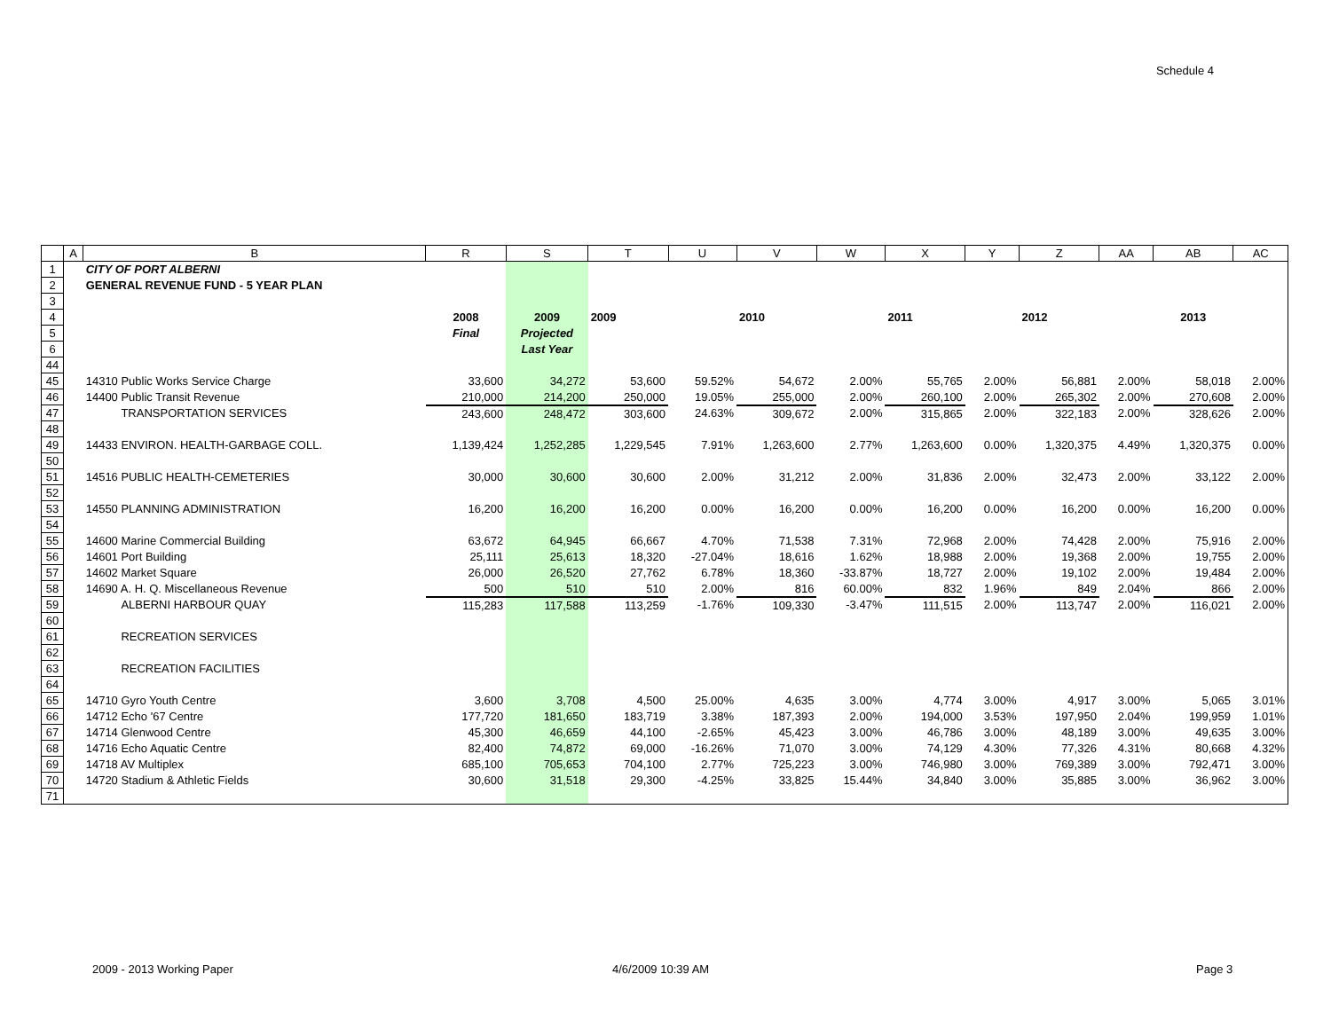Schedule 4
| | A | B | R | S | T | U | V | W | X | Y | Z | AA | AB | AC |
| --- | --- | --- | --- | --- | --- | --- | --- | --- | --- | --- | --- | --- | --- | --- |
| 1 | | CITY OF PORT ALBERNI | | | | | | | | | | | | |
| 2 | | GENERAL REVENUE FUND - 5 YEAR PLAN | | | | | | | | | | | | |
| 3 | | | | | | | | | | | | | | |
| 4 | | | 2008 | 2009 | 2009 | | 2010 | | 2011 | | 2012 | | 2013 | |
| 5 | | | Final | Projected | | | | | | | | | | |
| 6 | | | | Last Year | | | | | | | | | | |
| 44 | | | | | | | | | | | | | | |
| 45 | | 14310 Public Works Service Charge | 33,600 | 34,272 | 53,600 | 59.52% | 54,672 | 2.00% | 55,765 | 2.00% | 56,881 | 2.00% | 58,018 | 2.00% |
| 46 | | 14400 Public Transit Revenue | 210,000 | 214,200 | 250,000 | 19.05% | 255,000 | 2.00% | 260,100 | 2.00% | 265,302 | 2.00% | 270,608 | 2.00% |
| 47 | | TRANSPORTATION SERVICES | 243,600 | 248,472 | 303,600 | 24.63% | 309,672 | 2.00% | 315,865 | 2.00% | 322,183 | 2.00% | 328,626 | 2.00% |
| 48 | | | | | | | | | | | | | | |
| 49 | | 14433 ENVIRON. HEALTH-GARBAGE COLL. | 1,139,424 | 1,252,285 | 1,229,545 | 7.91% | 1,263,600 | 2.77% | 1,263,600 | 0.00% | 1,320,375 | 4.49% | 1,320,375 | 0.00% |
| 50 | | | | | | | | | | | | | | |
| 51 | | 14516 PUBLIC HEALTH-CEMETERIES | 30,000 | 30,600 | 30,600 | 2.00% | 31,212 | 2.00% | 31,836 | 2.00% | 32,473 | 2.00% | 33,122 | 2.00% |
| 52 | | | | | | | | | | | | | | |
| 53 | | 14550 PLANNING ADMINISTRATION | 16,200 | 16,200 | 16,200 | 0.00% | 16,200 | 0.00% | 16,200 | 0.00% | 16,200 | 0.00% | 16,200 | 0.00% |
| 54 | | | | | | | | | | | | | | |
| 55 | | 14600 Marine Commercial Building | 63,672 | 64,945 | 66,667 | 4.70% | 71,538 | 7.31% | 72,968 | 2.00% | 74,428 | 2.00% | 75,916 | 2.00% |
| 56 | | 14601 Port Building | 25,111 | 25,613 | 18,320 | -27.04% | 18,616 | 1.62% | 18,988 | 2.00% | 19,368 | 2.00% | 19,755 | 2.00% |
| 57 | | 14602 Market Square | 26,000 | 26,520 | 27,762 | 6.78% | 18,360 | -33.87% | 18,727 | 2.00% | 19,102 | 2.00% | 19,484 | 2.00% |
| 58 | | 14690 A. H. Q. Miscellaneous Revenue | 500 | 510 | 510 | 2.00% | 816 | 60.00% | 832 | 1.96% | 849 | 2.04% | 866 | 2.00% |
| 59 | | ALBERNI HARBOUR QUAY | 115,283 | 117,588 | 113,259 | -1.76% | 109,330 | -3.47% | 111,515 | 2.00% | 113,747 | 2.00% | 116,021 | 2.00% |
| 60 | | | | | | | | | | | | | | |
| 61 | | RECREATION SERVICES | | | | | | | | | | | | |
| 62 | | | | | | | | | | | | | | |
| 63 | | RECREATION FACILITIES | | | | | | | | | | | | |
| 64 | | | | | | | | | | | | | | |
| 65 | | 14710 Gyro Youth Centre | 3,600 | 3,708 | 4,500 | 25.00% | 4,635 | 3.00% | 4,774 | 3.00% | 4,917 | 3.00% | 5,065 | 3.01% |
| 66 | | 14712 Echo '67 Centre | 177,720 | 181,650 | 183,719 | 3.38% | 187,393 | 2.00% | 194,000 | 3.53% | 197,950 | 2.04% | 199,959 | 1.01% |
| 67 | | 14714 Glenwood Centre | 45,300 | 46,659 | 44,100 | -2.65% | 45,423 | 3.00% | 46,786 | 3.00% | 48,189 | 3.00% | 49,635 | 3.00% |
| 68 | | 14716 Echo Aquatic Centre | 82,400 | 74,872 | 69,000 | -16.26% | 71,070 | 3.00% | 74,129 | 4.30% | 77,326 | 4.31% | 80,668 | 4.32% |
| 69 | | 14718 AV Multiplex | 685,100 | 705,653 | 704,100 | 2.77% | 725,223 | 3.00% | 746,980 | 3.00% | 769,389 | 3.00% | 792,471 | 3.00% |
| 70 | | 14720 Stadium & Athletic Fields | 30,600 | 31,518 | 29,300 | -4.25% | 33,825 | 15.44% | 34,840 | 3.00% | 35,885 | 3.00% | 36,962 | 3.00% |
| 71 | | | | | | | | | | | | | | |
2009 - 2013 Working Paper 4/6/2009 10:39 AM Page 3